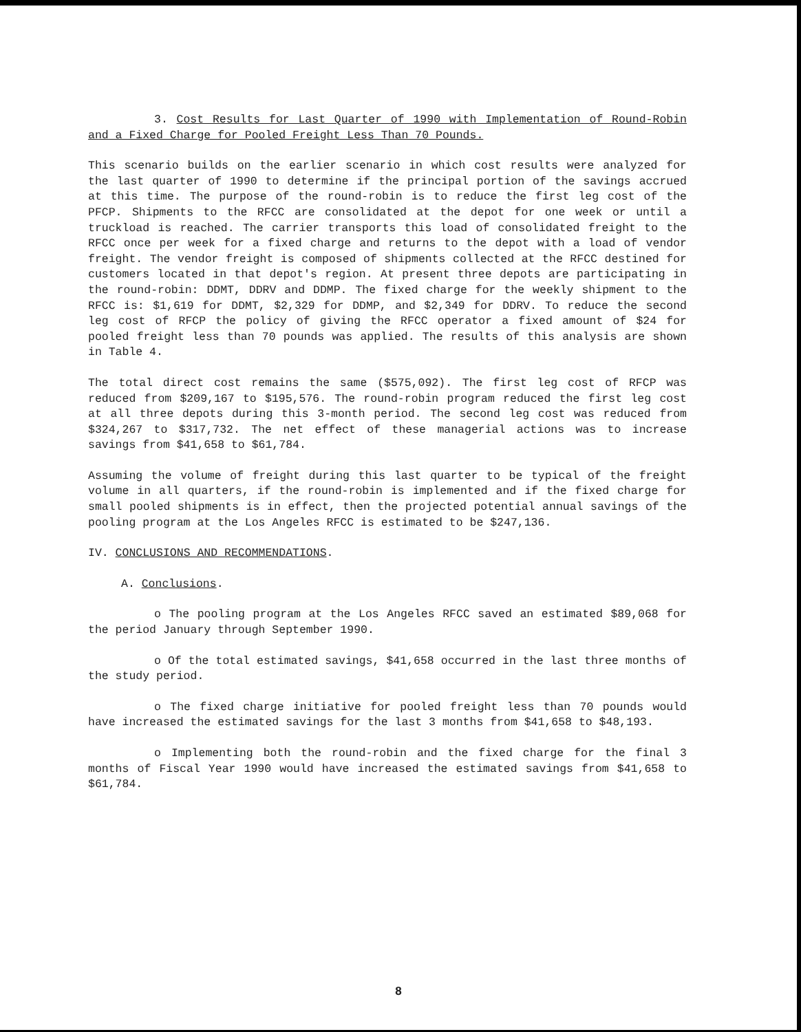3. Cost Results for Last Quarter of 1990 with Implementation of Round-Robin and a Fixed Charge for Pooled Freight Less Than 70 Pounds.
This scenario builds on the earlier scenario in which cost results were analyzed for the last quarter of 1990 to determine if the principal portion of the savings accrued at this time. The purpose of the round-robin is to reduce the first leg cost of the PFCP. Shipments to the RFCC are consolidated at the depot for one week or until a truckload is reached. The carrier transports this load of consolidated freight to the RFCC once per week for a fixed charge and returns to the depot with a load of vendor freight. The vendor freight is composed of shipments collected at the RFCC destined for customers located in that depot's region. At present three depots are participating in the round-robin: DDMT, DDRV and DDMP. The fixed charge for the weekly shipment to the RFCC is: $1,619 for DDMT, $2,329 for DDMP, and $2,349 for DDRV. To reduce the second leg cost of RFCP the policy of giving the RFCC operator a fixed amount of $24 for pooled freight less than 70 pounds was applied. The results of this analysis are shown in Table 4.
The total direct cost remains the same ($575,092). The first leg cost of RFCP was reduced from $209,167 to $195,576. The round-robin program reduced the first leg cost at all three depots during this 3-month period. The second leg cost was reduced from $324,267 to $317,732. The net effect of these managerial actions was to increase savings from $41,658 to $61,784.
Assuming the volume of freight during this last quarter to be typical of the freight volume in all quarters, if the round-robin is implemented and if the fixed charge for small pooled shipments is in effect, then the projected potential annual savings of the pooling program at the Los Angeles RFCC is estimated to be $247,136.
IV. CONCLUSIONS AND RECOMMENDATIONS.
A. Conclusions.
o The pooling program at the Los Angeles RFCC saved an estimated $89,068 for the period January through September 1990.
o Of the total estimated savings, $41,658 occurred in the last three months of the study period.
o The fixed charge initiative for pooled freight less than 70 pounds would have increased the estimated savings for the last 3 months from $41,658 to $48,193.
o Implementing both the round-robin and the fixed charge for the final 3 months of Fiscal Year 1990 would have increased the estimated savings from $41,658 to $61,784.
8